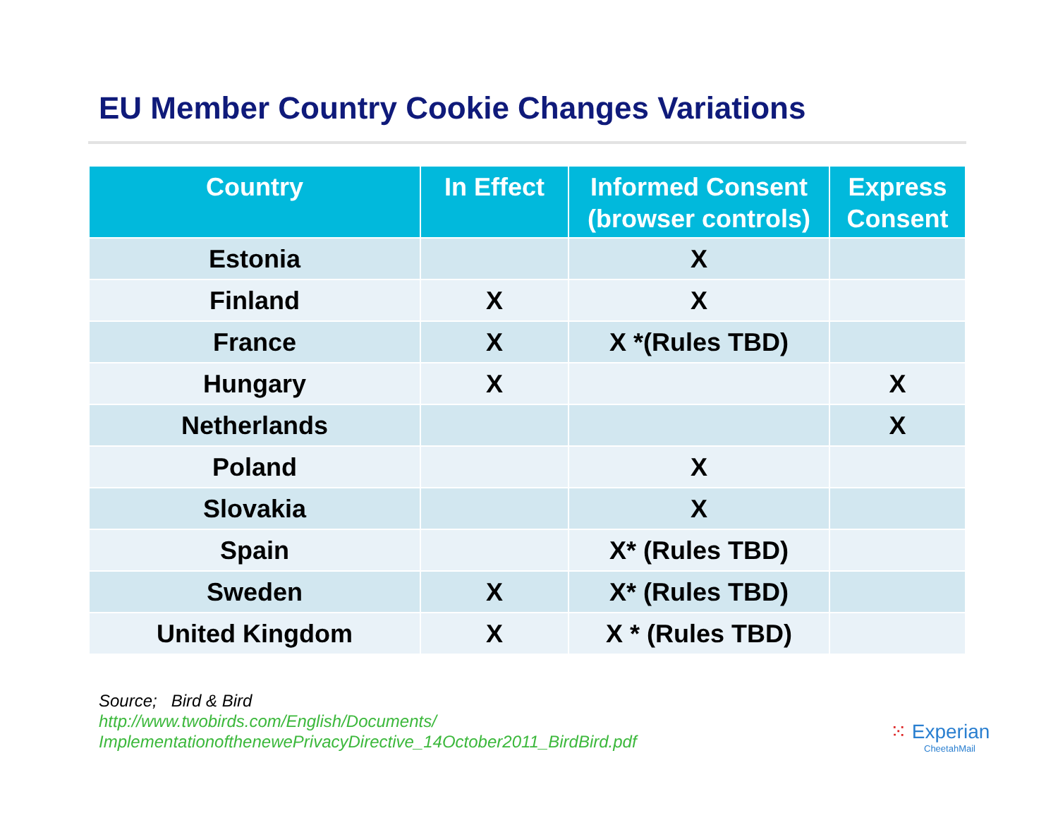EU Member Country Cookie Changes Variations
| Country | In Effect | Informed Consent (browser controls) | Express Consent |
| --- | --- | --- | --- |
| Estonia | | X | |
| Finland | X | X | |
| France | X | X *(Rules TBD) | |
| Hungary | X | | X |
| Netherlands | | | X |
| Poland | | X | |
| Slovakia | | X | |
| Spain | | X* (Rules TBD) | |
| Sweden | X | X* (Rules TBD) | |
| United Kingdom | X | X * (Rules TBD) | |
Source; Bird & Bird
http://www.twobirds.com/English/Documents/
ImplementationofthenewePrivacyDirective_14October2011_BirdBird.pdf
⁙ Experian
CheetahMail